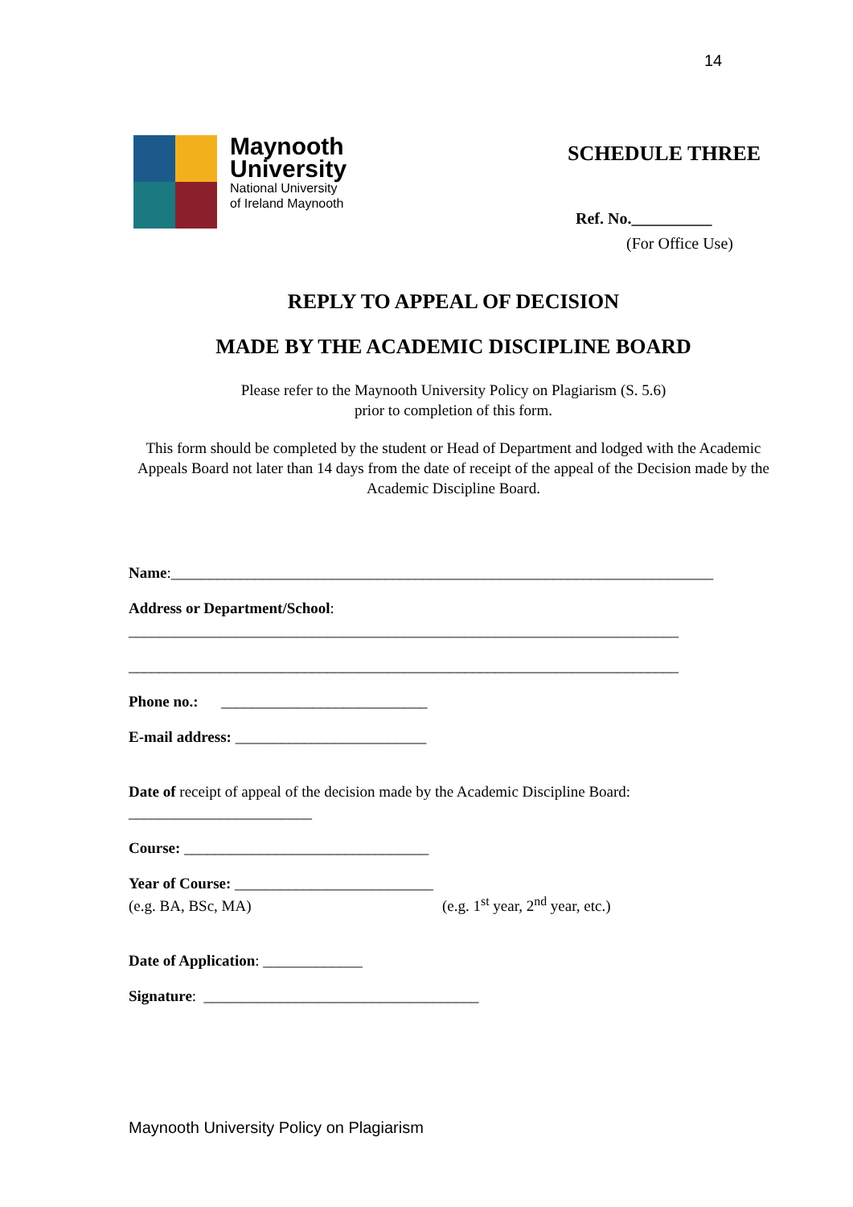14
Maynooth
University
National University
of Ireland Maynooth
SCHEDULE THREE
Ref. No.__________
(For Office Use)
REPLY TO APPEAL OF DECISION
MADE BY THE ACADEMIC DISCIPLINE BOARD
Please refer to the Maynooth University Policy on Plagiarism (S. 5.6)
prior to completion of this form.
This form should be completed by the student or Head of Department and lodged with the Academic Appeals Board not later than 14 days from the date of receipt of the appeal of the Decision made by the Academic Discipline Board.
Name:_______________________________________________________________________
Address or Department/School:
________________________________________________________________________
________________________________________________________________________
Phone no.: ___________________________
E-mail address: _________________________
Date of receipt of appeal of the decision made by the Academic Discipline Board:
________________________
Course: ________________________________
Year of Course: __________________________
(e.g. BA, BSc, MA) (e.g. 1<sup>st</sup> year, 2<sup>nd</sup> year, etc.)
Date of Application: _____________
Signature: ____________________________________
Maynooth University Policy on Plagiarism